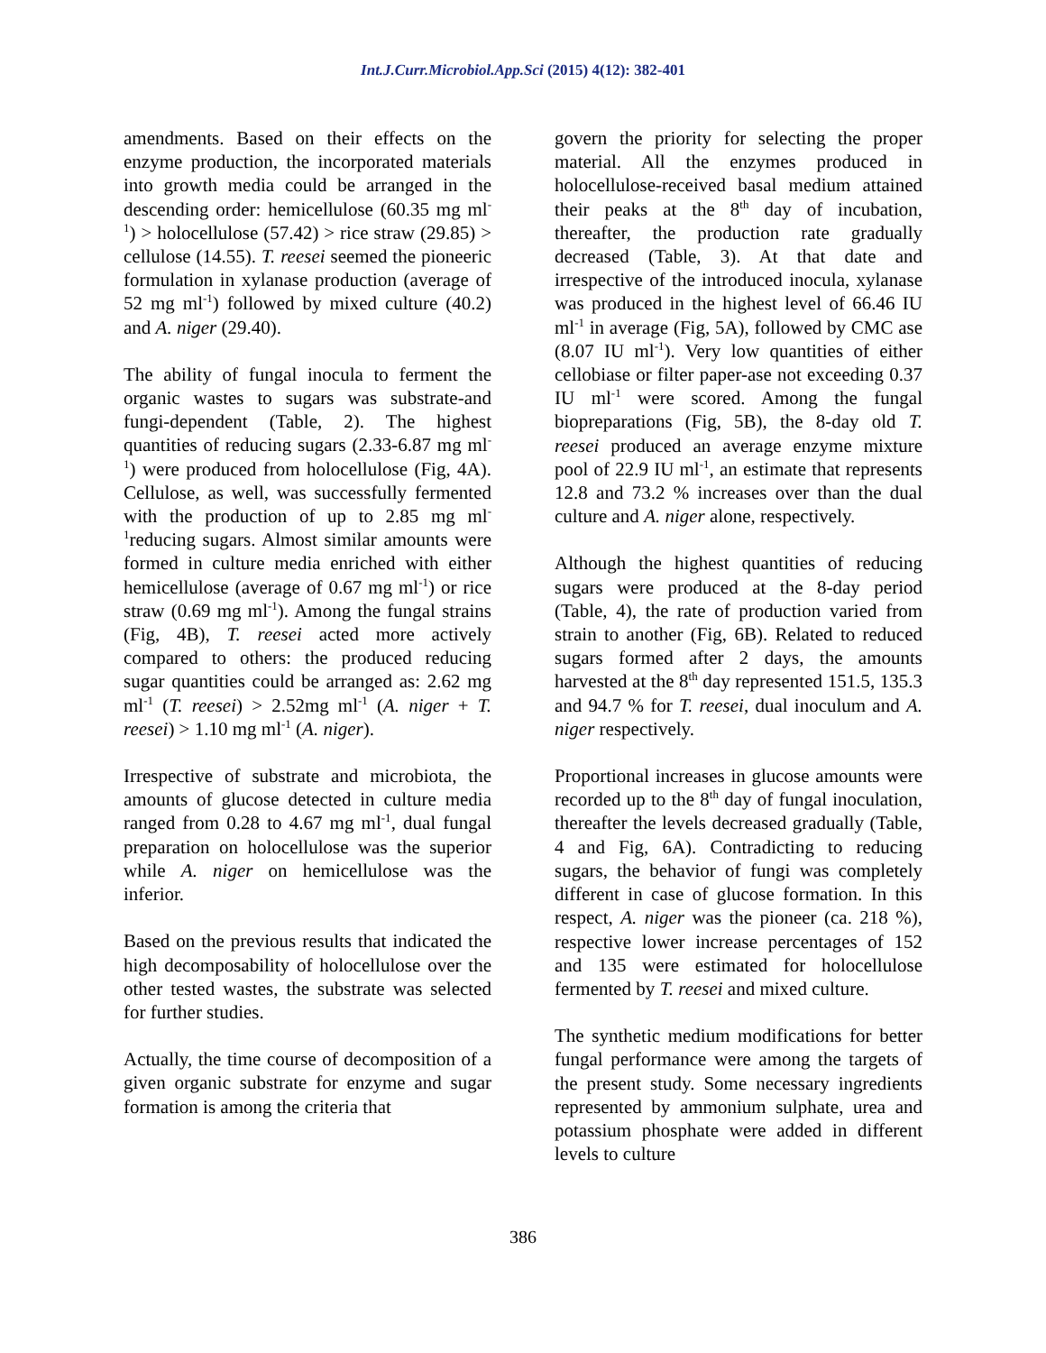Int.J.Curr.Microbiol.App.Sci (2015) 4(12): 382-401
amendments. Based on their effects on the enzyme production, the incorporated materials into growth media could be arranged in the descending order: hemicellulose (60.35 mg ml<sup>-1</sup>) > holocellulose (57.42) > rice straw (29.85) > cellulose (14.55). T. reesei seemed the pioneeric formulation in xylanase production (average of 52 mg ml<sup>-1</sup>) followed by mixed culture (40.2) and A. niger (29.40).
The ability of fungal inocula to ferment the organic wastes to sugars was substrate-and fungi-dependent (Table, 2). The highest quantities of reducing sugars (2.33-6.87 mg ml<sup>-1</sup>) were produced from holocellulose (Fig, 4A). Cellulose, as well, was successfully fermented with the production of up to 2.85 mg ml<sup>-1</sup>reducing sugars. Almost similar amounts were formed in culture media enriched with either hemicellulose (average of 0.67 mg ml<sup>-1</sup>) or rice straw (0.69 mg ml<sup>-1</sup>). Among the fungal strains (Fig, 4B), T. reesei acted more actively compared to others: the produced reducing sugar quantities could be arranged as: 2.62 mg ml<sup>-1</sup> (T. reesei) > 2.52mg ml<sup>-1</sup> (A. niger + T. reesei) > 1.10 mg ml<sup>-1</sup> (A. niger).
Irrespective of substrate and microbiota, the amounts of glucose detected in culture media ranged from 0.28 to 4.67 mg ml<sup>-1</sup>, dual fungal preparation on holocellulose was the superior while A. niger on hemicellulose was the inferior.
Based on the previous results that indicated the high decomposability of holocellulose over the other tested wastes, the substrate was selected for further studies.
Actually, the time course of decomposition of a given organic substrate for enzyme and sugar formation is among the criteria that
govern the priority for selecting the proper material. All the enzymes produced in holocellulose-received basal medium attained their peaks at the 8<sup>th</sup> day of incubation, thereafter, the production rate gradually decreased (Table, 3). At that date and irrespective of the introduced inocula, xylanase was produced in the highest level of 66.46 IU ml<sup>-1</sup> in average (Fig, 5A), followed by CMC ase (8.07 IU ml<sup>-1</sup>). Very low quantities of either cellobiase or filter paper-ase not exceeding 0.37 IU ml<sup>-1</sup> were scored. Among the fungal biopreparations (Fig, 5B), the 8-day old T. reesei produced an average enzyme mixture pool of 22.9 IU ml<sup>-1</sup>, an estimate that represents 12.8 and 73.2 % increases over than the dual culture and A. niger alone, respectively.
Although the highest quantities of reducing sugars were produced at the 8-day period (Table, 4), the rate of production varied from strain to another (Fig, 6B). Related to reduced sugars formed after 2 days, the amounts harvested at the 8<sup>th</sup> day represented 151.5, 135.3 and 94.7 % for T. reesei, dual inoculum and A. niger respectively.
Proportional increases in glucose amounts were recorded up to the 8<sup>th</sup> day of fungal inoculation, thereafter the levels decreased gradually (Table, 4 and Fig, 6A). Contradicting to reducing sugars, the behavior of fungi was completely different in case of glucose formation. In this respect, A. niger was the pioneer (ca. 218 %), respective lower increase percentages of 152 and 135 were estimated for holocellulose fermented by T. reesei and mixed culture.
The synthetic medium modifications for better fungal performance were among the targets of the present study. Some necessary ingredients represented by ammonium sulphate, urea and potassium phosphate were added in different levels to culture
386